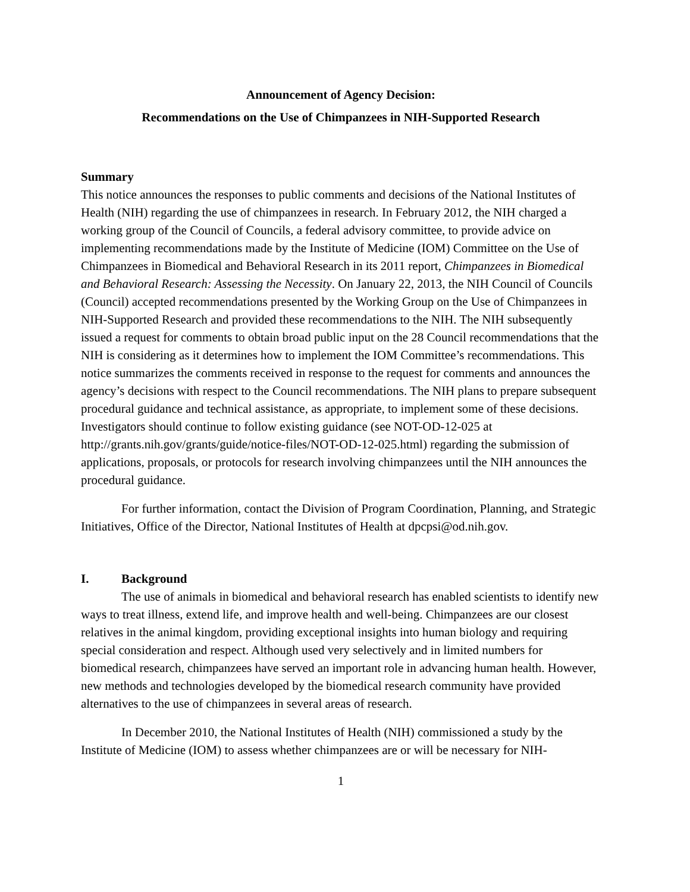Announcement of Agency Decision:
Recommendations on the Use of Chimpanzees in NIH-Supported Research
Summary
This notice announces the responses to public comments and decisions of the National Institutes of Health (NIH) regarding the use of chimpanzees in research. In February 2012, the NIH charged a working group of the Council of Councils, a federal advisory committee, to provide advice on implementing recommendations made by the Institute of Medicine (IOM) Committee on the Use of Chimpanzees in Biomedical and Behavioral Research in its 2011 report, Chimpanzees in Biomedical and Behavioral Research: Assessing the Necessity. On January 22, 2013, the NIH Council of Councils (Council) accepted recommendations presented by the Working Group on the Use of Chimpanzees in NIH-Supported Research and provided these recommendations to the NIH. The NIH subsequently issued a request for comments to obtain broad public input on the 28 Council recommendations that the NIH is considering as it determines how to implement the IOM Committee’s recommendations. This notice summarizes the comments received in response to the request for comments and announces the agency’s decisions with respect to the Council recommendations. The NIH plans to prepare subsequent procedural guidance and technical assistance, as appropriate, to implement some of these decisions. Investigators should continue to follow existing guidance (see NOT-OD-12-025 at http://grants.nih.gov/grants/guide/notice-files/NOT-OD-12-025.html) regarding the submission of applications, proposals, or protocols for research involving chimpanzees until the NIH announces the procedural guidance.
For further information, contact the Division of Program Coordination, Planning, and Strategic Initiatives, Office of the Director, National Institutes of Health at dpcpsi@od.nih.gov.
I. Background
The use of animals in biomedical and behavioral research has enabled scientists to identify new ways to treat illness, extend life, and improve health and well-being. Chimpanzees are our closest relatives in the animal kingdom, providing exceptional insights into human biology and requiring special consideration and respect. Although used very selectively and in limited numbers for biomedical research, chimpanzees have served an important role in advancing human health. However, new methods and technologies developed by the biomedical research community have provided alternatives to the use of chimpanzees in several areas of research.
In December 2010, the National Institutes of Health (NIH) commissioned a study by the Institute of Medicine (IOM) to assess whether chimpanzees are or will be necessary for NIH-
1